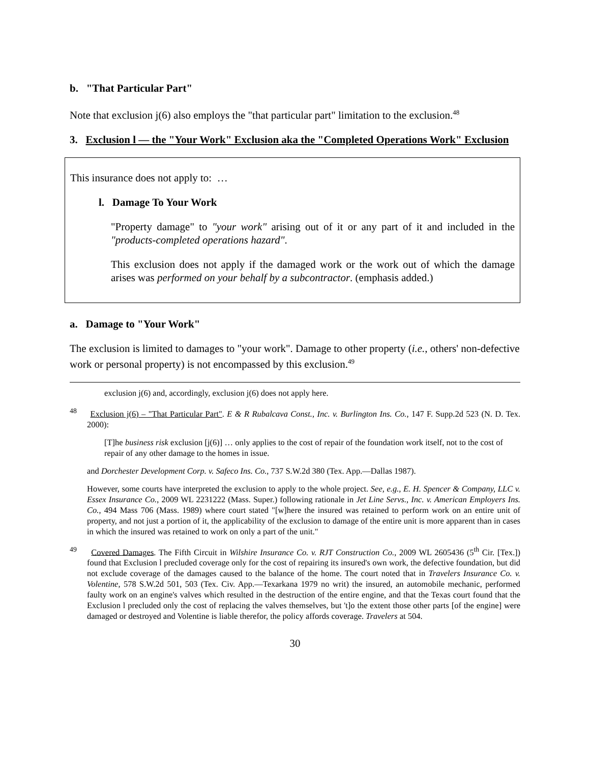b. "That Particular Part"
Note that exclusion j(6) also employs the "that particular part" limitation to the exclusion.<sup>48</sup>
3. Exclusion l — the "Your Work" Exclusion aka the "Completed Operations Work" Exclusion
This insurance does not apply to: …
l. Damage To Your Work
"Property damage" to "your work" arising out of it or any part of it and included in the "products-completed operations hazard".
This exclusion does not apply if the damaged work or the work out of which the damage arises was performed on your behalf by a subcontractor. (emphasis added.)
a. Damage to "Your Work"
The exclusion is limited to damages to "your work". Damage to other property (i.e., others' non-defective work or personal property) is not encompassed by this exclusion.<sup>49</sup>
exclusion j(6) and, accordingly, exclusion j(6) does not apply here.
<sup>48</sup> Exclusion j(6) – "That Particular Part". E & R Rubalcava Const., Inc. v. Burlington Ins. Co., 147 F. Supp.2d 523 (N. D. Tex. 2000):
[T]he business risk exclusion [j(6)] … only applies to the cost of repair of the foundation work itself, not to the cost of repair of any other damage to the homes in issue.
and Dorchester Development Corp. v. Safeco Ins. Co., 737 S.W.2d 380 (Tex. App.—Dallas 1987).
However, some courts have interpreted the exclusion to apply to the whole project. See, e.g., E. H. Spencer & Company, LLC v. Essex Insurance Co., 2009 WL 2231222 (Mass. Super.) following rationale in Jet Line Servs., Inc. v. American Employers Ins. Co., 494 Mass 706 (Mass. 1989) where court stated "[w]here the insured was retained to perform work on an entire unit of property, and not just a portion of it, the applicability of the exclusion to damage of the entire unit is more apparent than in cases in which the insured was retained to work on only a part of the unit."
<sup>49</sup> Covered Damages. The Fifth Circuit in Wilshire Insurance Co. v. RJT Construction Co., 2009 WL 2605436 (5<sup>th</sup> Cir. [Tex.]) found that Exclusion l precluded coverage only for the cost of repairing its insured's own work, the defective foundation, but did not exclude coverage of the damages caused to the balance of the home. The court noted that in Travelers Insurance Co. v. Volentine, 578 S.W.2d 501, 503 (Tex. Civ. App.—Texarkana 1979 no writ) the insured, an automobile mechanic, performed faulty work on an engine's valves which resulted in the destruction of the entire engine, and that the Texas court found that the Exclusion l precluded only the cost of replacing the valves themselves, but 't]o the extent those other parts [of the engine] were damaged or destroyed and Volentine is liable therefor, the policy affords coverage. Travelers at 504.
30